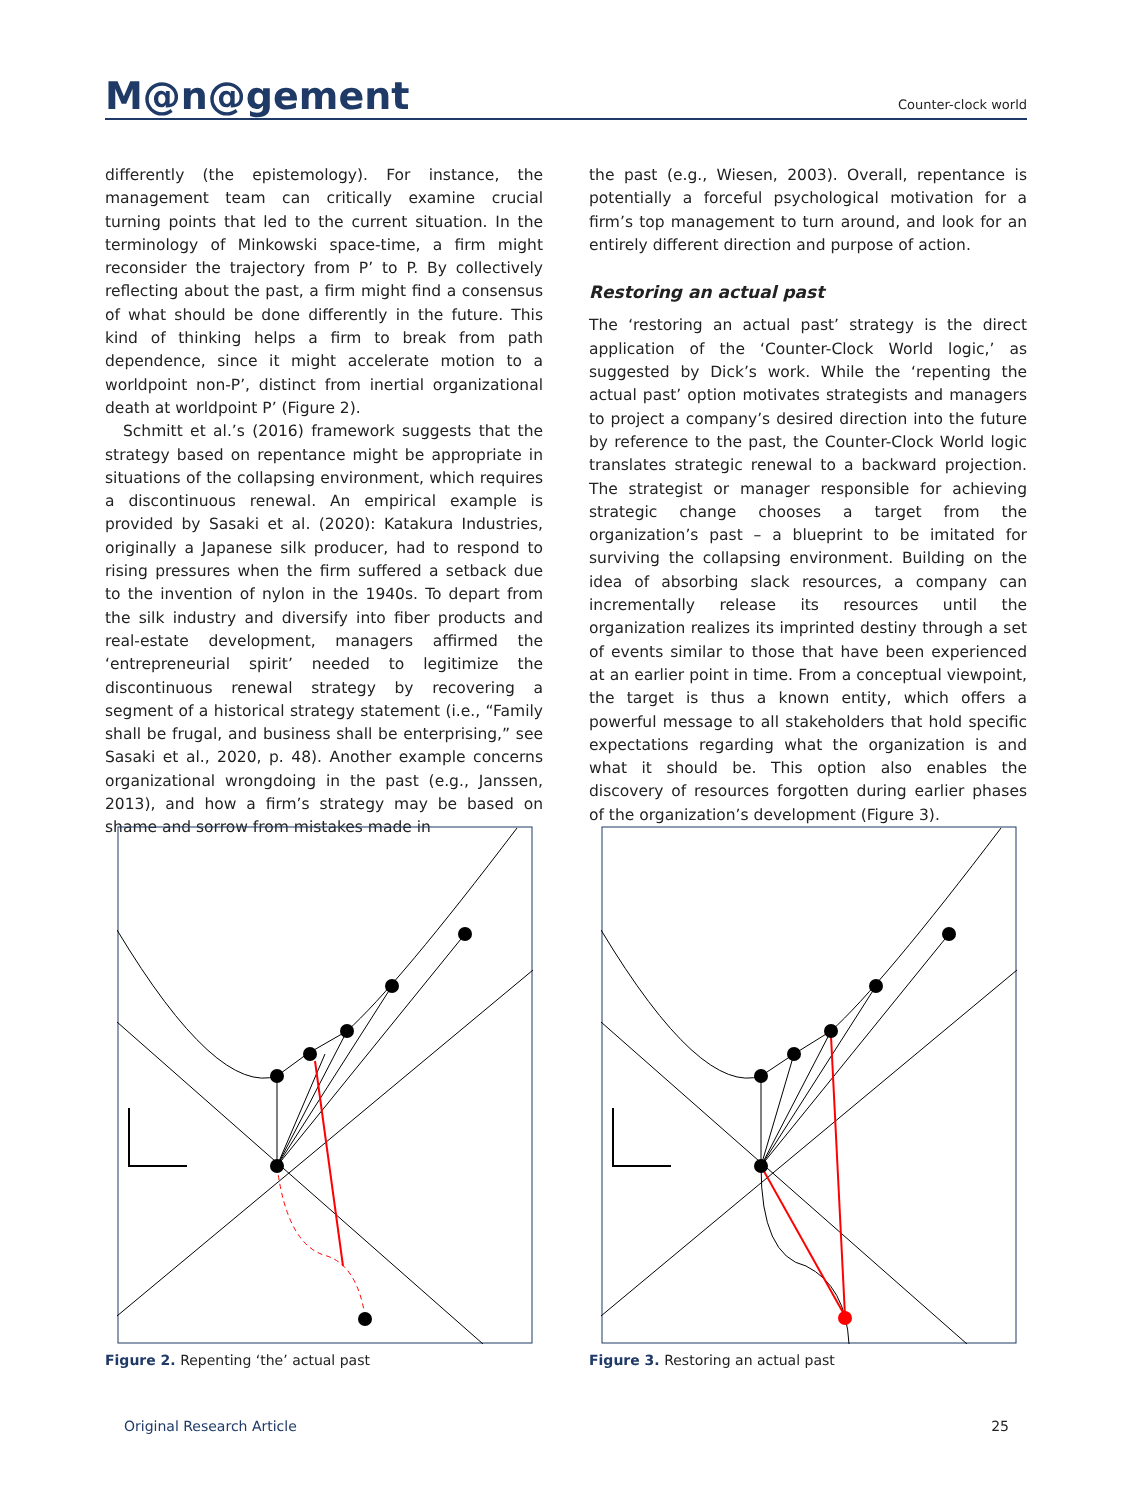M@n@gement Counter-clock world
differently (the epistemology). For instance, the management team can critically examine crucial turning points that led to the current situation. In the terminology of Minkowski space-time, a firm might reconsider the trajectory from P’ to P. By collectively reflecting about the past, a firm might find a consensus of what should be done differently in the future. This kind of thinking helps a firm to break from path dependence, since it might accelerate motion to a worldpoint non-P’, distinct from inertial organizational death at worldpoint P’ (Figure 2).
Schmitt et al.’s (2016) framework suggests that the strategy based on repentance might be appropriate in situations of the collapsing environment, which requires a discontinuous renewal. An empirical example is provided by Sasaki et al. (2020): Katakura Industries, originally a Japanese silk producer, had to respond to rising pressures when the firm suffered a setback due to the invention of nylon in the 1940s. To depart from the silk industry and diversify into fiber products and real-estate development, managers affirmed the ‘entrepreneurial spirit’ needed to legitimize the discontinuous renewal strategy by recovering a segment of a historical strategy statement (i.e., “Family shall be frugal, and business shall be enterprising,” see Sasaki et al., 2020, p. 48). Another example concerns organizational wrongdoing in the past (e.g., Janssen, 2013), and how a firm’s strategy may be based on shame and sorrow from mistakes made in
the past (e.g., Wiesen, 2003). Overall, repentance is potentially a forceful psychological motivation for a firm’s top management to turn around, and look for an entirely different direction and purpose of action.
Restoring an actual past
The ‘restoring an actual past’ strategy is the direct application of the ‘Counter-Clock World logic,’ as suggested by Dick’s work. While the ‘repenting the actual past’ option motivates strategists and managers to project a company’s desired direction into the future by reference to the past, the Counter-Clock World logic translates strategic renewal to a backward projection. The strategist or manager responsible for achieving strategic change chooses a target from the organization’s past – a blueprint to be imitated for surviving the collapsing environment. Building on the idea of absorbing slack resources, a company can incrementally release its resources until the organization realizes its imprinted destiny through a set of events similar to those that have been experienced at an earlier point in time. From a conceptual viewpoint, the target is thus a known entity, which offers a powerful message to all stakeholders that hold specific expectations regarding what the organization is and what it should be. This option also enables the discovery of resources forgotten during earlier phases of the organization’s development (Figure 3).
Figure 2. Repenting ‘the’ actual past Figure 3. Restoring an actual past
Original Research Article 25